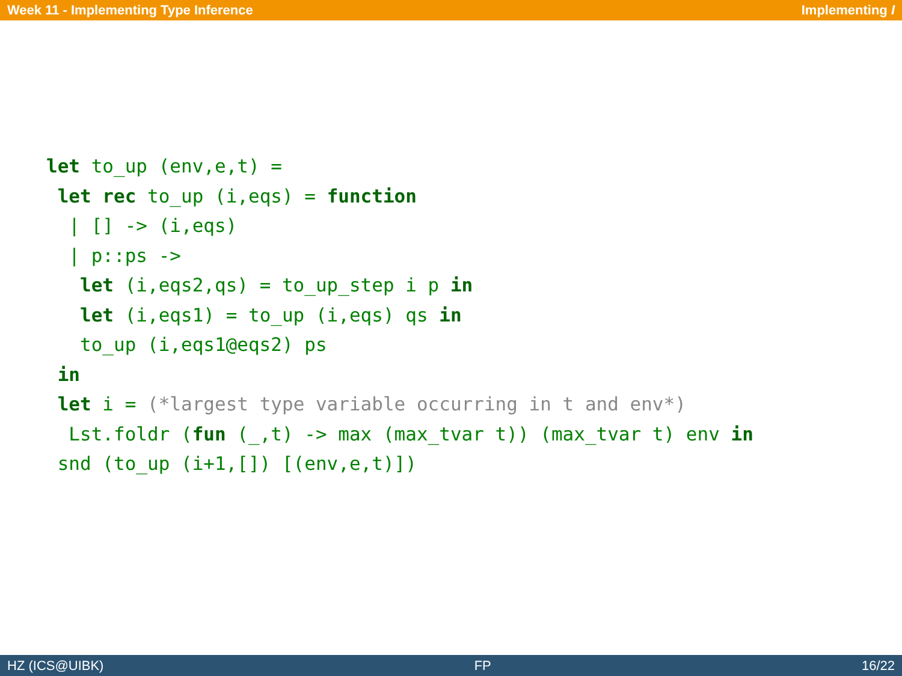Week 11 - Implementing Type Inference Implementing I
let to_up (env,e,t) =
 let rec to_up (i,eqs) = function
  | [] -> (i,eqs)
  | p::ps ->
   let (i,eqs2,qs) = to_up_step i p in
   let (i,eqs1) = to_up (i,eqs) qs in
   to_up (i,eqs1@eqs2) ps
 in
 let i = (*largest type variable occurring in t and env*)
  Lst.foldr (fun (_,t) -> max (max_tvar t)) (max_tvar t) env in
 snd (to_up (i+1,[]) [(env,e,t)])
HZ (ICS@UIBK) FP 16/22